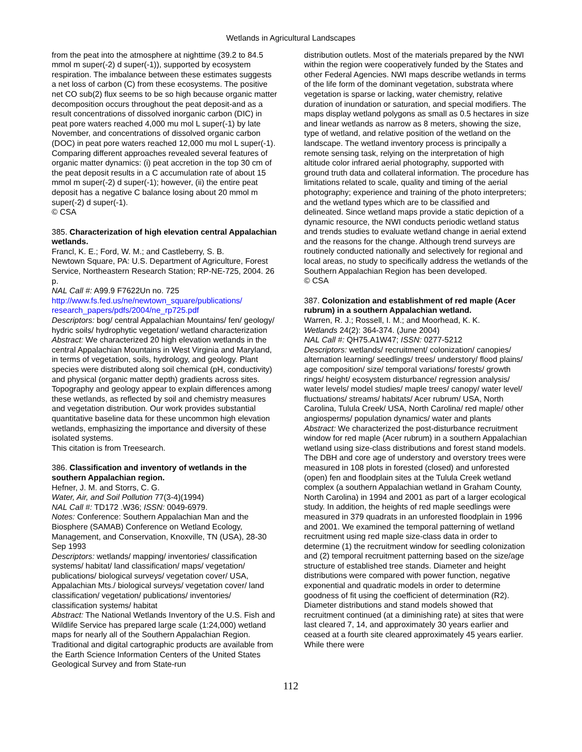Wetlands in Agricultural Landscapes
from the peat into the atmosphere at nighttime (39.2 to 84.5 mmol m super(-2) d super(-1)), supported by ecosystem respiration. The imbalance between these estimates suggests a net loss of carbon (C) from these ecosystems. The positive net CO sub(2) flux seems to be so high because organic matter decomposition occurs throughout the peat deposit-and as a result concentrations of dissolved inorganic carbon (DIC) in peat pore waters reached 4,000 mu mol L super(-1) by late November, and concentrations of dissolved organic carbon (DOC) in peat pore waters reached 12,000 mu mol L super(-1). Comparing different approaches revealed several features of organic matter dynamics: (i) peat accretion in the top 30 cm of the peat deposit results in a C accumulation rate of about 15 mmol m super(-2) d super(-1); however, (ii) the entire peat deposit has a negative C balance losing about 20 mmol m super(-2) d super(-1).
© CSA
385. Characterization of high elevation central Appalachian wetlands.
Francl, K. E.; Ford, W. M.; and Castleberry, S. B.
Newtown Square, PA: U.S. Department of Agriculture, Forest Service, Northeastern Research Station; RP-NE-725, 2004. 26 p.
NAL Call #: A99.9 F7622Un no. 725
http://www.fs.fed.us/ne/newtown_square/publications/ research_papers/pdfs/2004/ne_rp725.pdf
Descriptors: bog/ central Appalachian Mountains/ fen/ geology/ hydric soils/ hydrophytic vegetation/ wetland characterization
Abstract: We characterized 20 high elevation wetlands in the central Appalachian Mountains in West Virginia and Maryland, in terms of vegetation, soils, hydrology, and geology. Plant species were distributed along soil chemical (pH, conductivity) and physical (organic matter depth) gradients across sites. Topography and geology appear to explain differences among these wetlands, as reflected by soil and chemistry measures and vegetation distribution. Our work provides substantial quantitative baseline data for these uncommon high elevation wetlands, emphasizing the importance and diversity of these isolated systems.
This citation is from Treesearch.
386. Classification and inventory of wetlands in the southern Appalachian region.
Hefner, J. M. and Storrs, C. G.
Water, Air, and Soil Pollution 77(3-4)(1994)
NAL Call #: TD172 .W36; ISSN: 0049-6979.
Notes: Conference: Southern Appalachian Man and the Biosphere (SAMAB) Conference on Wetland Ecology, Management, and Conservation, Knoxville, TN (USA), 28-30 Sep 1993
Descriptors: wetlands/ mapping/ inventories/ classification systems/ habitat/ land classification/ maps/ vegetation/ publications/ biological surveys/ vegetation cover/ USA, Appalachian Mts./ biological surveys/ vegetation cover/ land classification/ vegetation/ publications/ inventories/ classification systems/ habitat
Abstract: The National Wetlands Inventory of the U.S. Fish and Wildlife Service has prepared large scale (1:24,000) wetland maps for nearly all of the Southern Appalachian Region. Traditional and digital cartographic products are available from the Earth Science Information Centers of the United States Geological Survey and from State-run
distribution outlets. Most of the materials prepared by the NWI within the region were cooperatively funded by the States and other Federal Agencies. NWI maps describe wetlands in terms of the life form of the dominant vegetation, substrata where vegetation is sparse or lacking, water chemistry, relative duration of inundation or saturation, and special modifiers. The maps display wetland polygons as small as 0.5 hectares in size and linear wetlands as narrow as 8 meters, showing the size, type of wetland, and relative position of the wetland on the landscape. The wetland inventory process is principally a remote sensing task, relying on the interpretation of high altitude color infrared aerial photography, supported with ground truth data and collateral information. The procedure has limitations related to scale, quality and timing of the aerial photography; experience and training of the photo interpreters; and the wetland types which are to be classified and delineated. Since wetland maps provide a static depiction of a dynamic resource, the NWI conducts periodic wetland status and trends studies to evaluate wetland change in aerial extend and the reasons for the change. Although trend surveys are routinely conducted nationally and selectively for regional and local areas, no study to specifically address the wetlands of the Southern Appalachian Region has been developed.
© CSA
387. Colonization and establishment of red maple (Acer rubrum) in a southern Appalachian wetland.
Warren, R. J.; Rossell, I. M.; and Moorhead, K. K.
Wetlands 24(2): 364-374. (June 2004)
NAL Call #: QH75.A1W47; ISSN: 0277-5212
Descriptors: wetlands/ recruitment/ colonization/ canopies/ alternation learning/ seedlings/ trees/ understory/ flood plains/ age composition/ size/ temporal variations/ forests/ growth rings/ height/ ecosystem disturbance/ regression analysis/ water levels/ model studies/ maple trees/ canopy/ water level/ fluctuations/ streams/ habitats/ Acer rubrum/ USA, North Carolina, Tulula Creek/ USA, North Carolina/ red maple/ other angiosperms/ population dynamics/ water and plants
Abstract: We characterized the post-disturbance recruitment window for red maple (Acer rubrum) in a southern Appalachian wetland using size-class distributions and forest stand models. The DBH and core age of understory and overstory trees were measured in 108 plots in forested (closed) and unforested (open) fen and floodplain sites at the Tulula Creek wetland complex (a southern Appalachian wetland in Graham County, North Carolina) in 1994 and 2001 as part of a larger ecological study. In addition, the heights of red maple seedlings were measured in 379 quadrats in an unforested floodplain in 1996 and 2001. We examined the temporal patterning of wetland recruitment using red maple size-class data in order to determine (1) the recruitment window for seedling colonization and (2) temporal recruitment patterning based on the size/age structure of established tree stands. Diameter and height distributions were compared with power function, negative exponential and quadratic models in order to determine goodness of fit using the coefficient of determination (R2). Diameter distributions and stand models showed that recruitment continued (at a diminishing rate) at sites that were last cleared 7, 14, and approximately 30 years earlier and ceased at a fourth site cleared approximately 45 years earlier. While there were
112